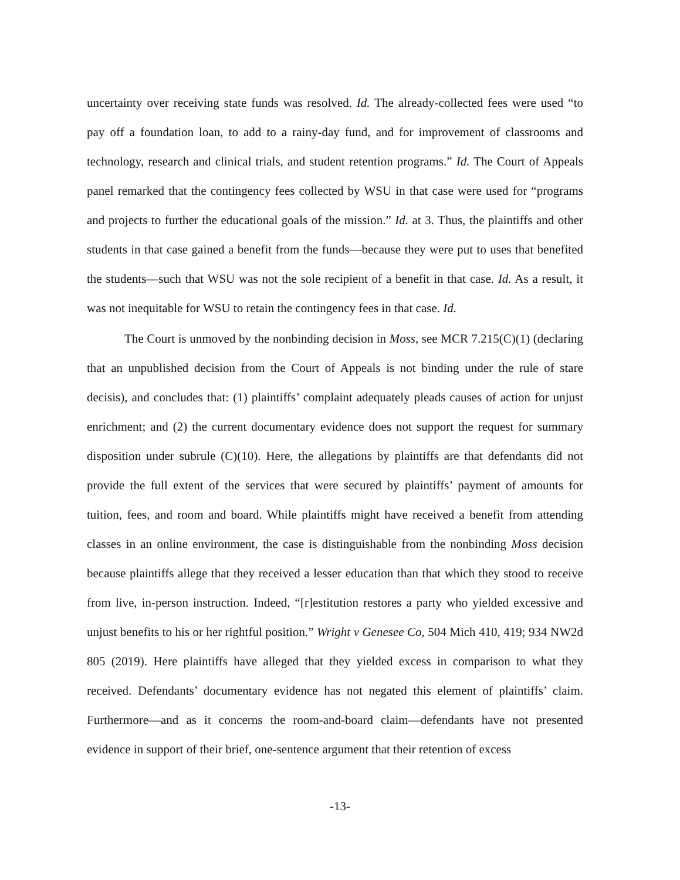uncertainty over receiving state funds was resolved. Id. The already-collected fees were used “to pay off a foundation loan, to add to a rainy-day fund, and for improvement of classrooms and technology, research and clinical trials, and student retention programs.” Id. The Court of Appeals panel remarked that the contingency fees collected by WSU in that case were used for “programs and projects to further the educational goals of the mission.” Id. at 3. Thus, the plaintiffs and other students in that case gained a benefit from the funds—because they were put to uses that benefited the students—such that WSU was not the sole recipient of a benefit in that case. Id. As a result, it was not inequitable for WSU to retain the contingency fees in that case. Id.
The Court is unmoved by the nonbinding decision in Moss, see MCR 7.215(C)(1) (declaring that an unpublished decision from the Court of Appeals is not binding under the rule of stare decisis), and concludes that: (1) plaintiffs’ complaint adequately pleads causes of action for unjust enrichment; and (2) the current documentary evidence does not support the request for summary disposition under subrule (C)(10). Here, the allegations by plaintiffs are that defendants did not provide the full extent of the services that were secured by plaintiffs’ payment of amounts for tuition, fees, and room and board. While plaintiffs might have received a benefit from attending classes in an online environment, the case is distinguishable from the nonbinding Moss decision because plaintiffs allege that they received a lesser education than that which they stood to receive from live, in-person instruction. Indeed, “[r]estitution restores a party who yielded excessive and unjust benefits to his or her rightful position.” Wright v Genesee Co, 504 Mich 410, 419; 934 NW2d 805 (2019). Here plaintiffs have alleged that they yielded excess in comparison to what they received. Defendants’ documentary evidence has not negated this element of plaintiffs’ claim. Furthermore—and as it concerns the room-and-board claim—defendants have not presented evidence in support of their brief, one-sentence argument that their retention of excess
-13-